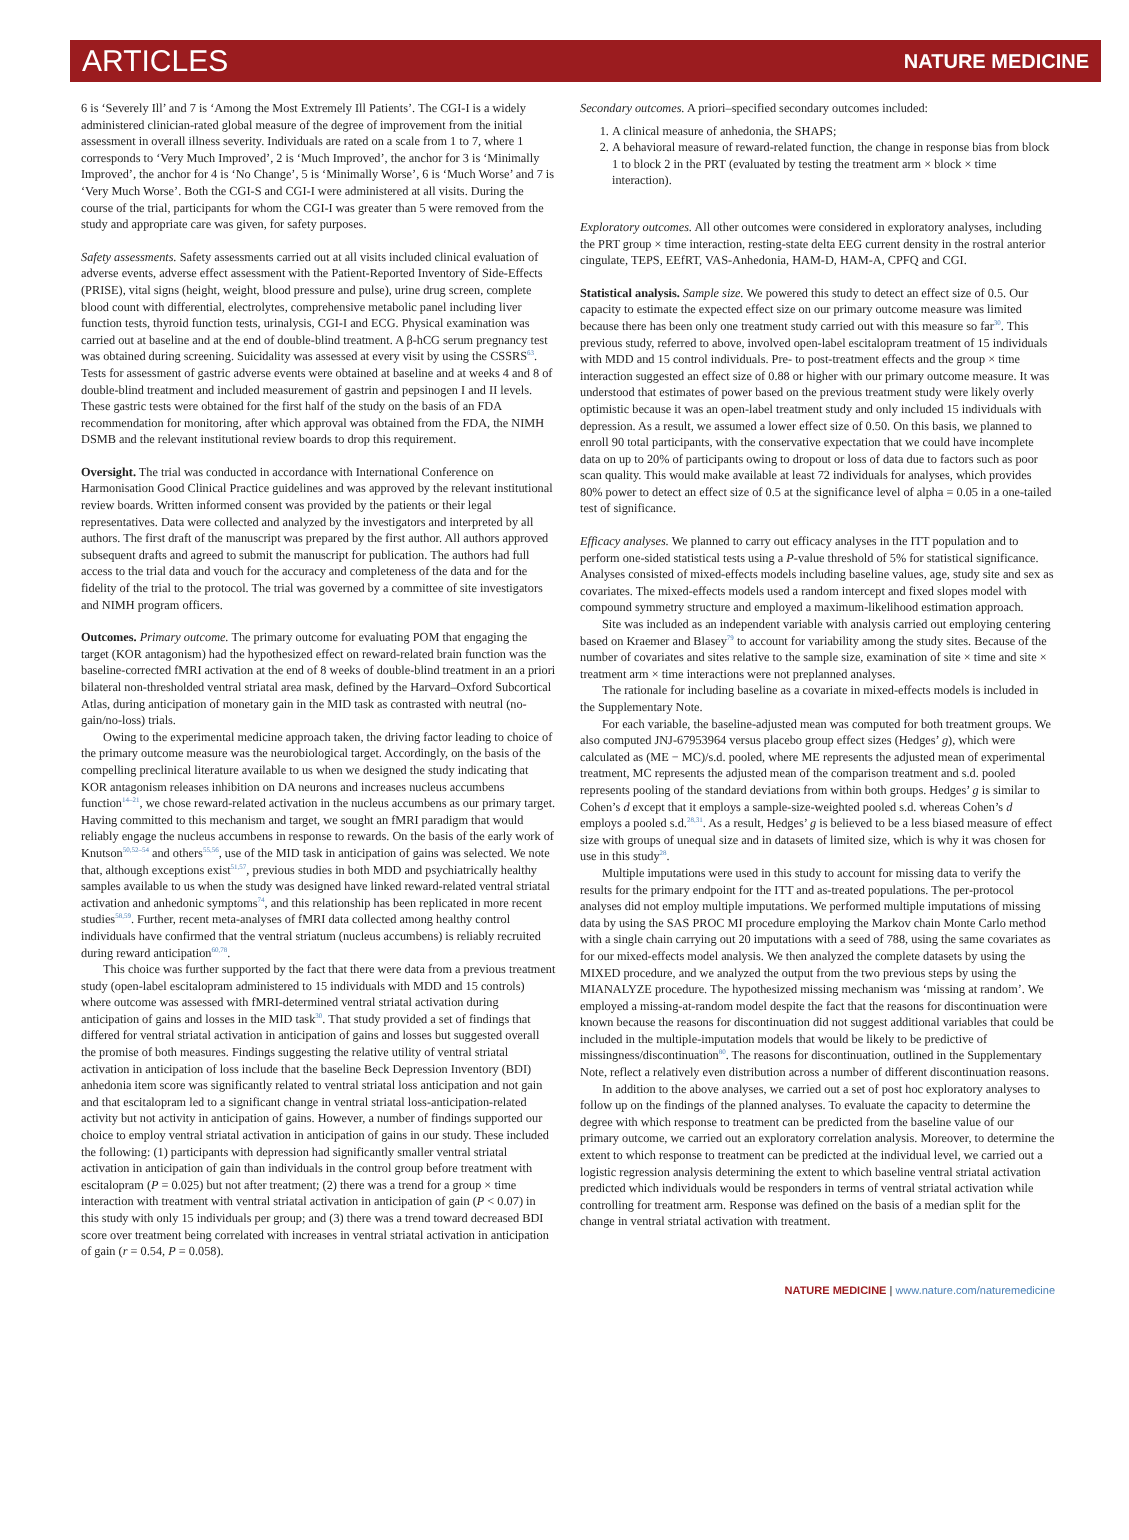ARTICLES
NATURE MEDICINE
6 is ‘Severely Ill’ and 7 is ‘Among the Most Extremely Ill Patients’. The CGI-I is a widely administered clinician-rated global measure of the degree of improvement from the initial assessment in overall illness severity. Individuals are rated on a scale from 1 to 7, where 1 corresponds to ‘Very Much Improved’, 2 is ‘Much Improved’, the anchor for 3 is ‘Minimally Improved’, the anchor for 4 is ‘No Change’, 5 is ‘Minimally Worse’, 6 is ‘Much Worse’ and 7 is ‘Very Much Worse’. Both the CGI-S and CGI-I were administered at all visits. During the course of the trial, participants for whom the CGI-I was greater than 5 were removed from the study and appropriate care was given, for safety purposes.
Safety assessments. Safety assessments carried out at all visits included clinical evaluation of adverse events, adverse effect assessment with the Patient-Reported Inventory of Side-Effects (PRISE), vital signs (height, weight, blood pressure and pulse), urine drug screen, complete blood count with differential, electrolytes, comprehensive metabolic panel including liver function tests, thyroid function tests, urinalysis, CGI-I and ECG. Physical examination was carried out at baseline and at the end of double-blind treatment. A β-hCG serum pregnancy test was obtained during screening. Suicidality was assessed at every visit by using the CSSRS<sup>63</sup>. Tests for assessment of gastric adverse events were obtained at baseline and at weeks 4 and 8 of double-blind treatment and included measurement of gastrin and pepsinogen I and II levels. These gastric tests were obtained for the first half of the study on the basis of an FDA recommendation for monitoring, after which approval was obtained from the FDA, the NIMH DSMB and the relevant institutional review boards to drop this requirement.
Oversight. The trial was conducted in accordance with International Conference on Harmonisation Good Clinical Practice guidelines and was approved by the relevant institutional review boards. Written informed consent was provided by the patients or their legal representatives. Data were collected and analyzed by the investigators and interpreted by all authors. The first draft of the manuscript was prepared by the first author. All authors approved subsequent drafts and agreed to submit the manuscript for publication. The authors had full access to the trial data and vouch for the accuracy and completeness of the data and for the fidelity of the trial to the protocol. The trial was governed by a committee of site investigators and NIMH program officers.
Outcomes. Primary outcome. The primary outcome for evaluating POM that engaging the target (KOR antagonism) had the hypothesized effect on reward-related brain function was the baseline-corrected fMRI activation at the end of 8 weeks of double-blind treatment in an a priori bilateral non-thresholded ventral striatal area mask, defined by the Harvard–Oxford Subcortical Atlas, during anticipation of monetary gain in the MID task as contrasted with neutral (no-gain/no-loss) trials.
Owing to the experimental medicine approach taken, the driving factor leading to choice of the primary outcome measure was the neurobiological target. Accordingly, on the basis of the compelling preclinical literature available to us when we designed the study indicating that KOR antagonism releases inhibition on DA neurons and increases nucleus accumbens function<sup>14–21</sup>, we chose reward-related activation in the nucleus accumbens as our primary target. Having committed to this mechanism and target, we sought an fMRI paradigm that would reliably engage the nucleus accumbens in response to rewards. On the basis of the early work of Knutson<sup>50,52–54</sup> and others<sup>55,56</sup>, use of the MID task in anticipation of gains was selected. We note that, although exceptions exist<sup>51,57</sup>, previous studies in both MDD and psychiatrically healthy samples available to us when the study was designed have linked reward-related ventral striatal activation and anhedonic symptoms<sup>74</sup>, and this relationship has been replicated in more recent studies<sup>58,59</sup>. Further, recent meta-analyses of fMRI data collected among healthy control individuals have confirmed that the ventral striatum (nucleus accumbens) is reliably recruited during reward anticipation<sup>60,78</sup>.
This choice was further supported by the fact that there were data from a previous treatment study (open-label escitalopram administered to 15 individuals with MDD and 15 controls) where outcome was assessed with fMRI-determined ventral striatal activation during anticipation of gains and losses in the MID task<sup>30</sup>. That study provided a set of findings that differed for ventral striatal activation in anticipation of gains and losses but suggested overall the promise of both measures. Findings suggesting the relative utility of ventral striatal activation in anticipation of loss include that the baseline Beck Depression Inventory (BDI) anhedonia item score was significantly related to ventral striatal loss anticipation and not gain and that escitalopram led to a significant change in ventral striatal loss-anticipation-related activity but not activity in anticipation of gains. However, a number of findings supported our choice to employ ventral striatal activation in anticipation of gains in our study. These included the following: (1) participants with depression had significantly smaller ventral striatal activation in anticipation of gain than individuals in the control group before treatment with escitalopram (P = 0.025) but not after treatment; (2) there was a trend for a group × time interaction with treatment with ventral striatal activation in anticipation of gain (P < 0.07) in this study with only 15 individuals per group; and (3) there was a trend toward decreased BDI score over treatment being correlated with increases in ventral striatal activation in anticipation of gain (r = 0.54, P = 0.058).
Secondary outcomes. A priori–specified secondary outcomes included:
1. A clinical measure of anhedonia, the SHAPS;
2. A behavioral measure of reward-related function, the change in response bias from block 1 to block 2 in the PRT (evaluated by testing the treatment arm × block × time interaction).
Exploratory outcomes. All other outcomes were considered in exploratory analyses, including the PRT group × time interaction, resting-state delta EEG current density in the rostral anterior cingulate, TEPS, EEfRT, VAS-Anhedonia, HAM-D, HAM-A, CPFQ and CGI.
Statistical analysis. Sample size. We powered this study to detect an effect size of 0.5. Our capacity to estimate the expected effect size on our primary outcome measure was limited because there has been only one treatment study carried out with this measure so far<sup>30</sup>. This previous study, referred to above, involved open-label escitalopram treatment of 15 individuals with MDD and 15 control individuals. Pre- to post-treatment effects and the group × time interaction suggested an effect size of 0.88 or higher with our primary outcome measure. It was understood that estimates of power based on the previous treatment study were likely overly optimistic because it was an open-label treatment study and only included 15 individuals with depression. As a result, we assumed a lower effect size of 0.50. On this basis, we planned to enroll 90 total participants, with the conservative expectation that we could have incomplete data on up to 20% of participants owing to dropout or loss of data due to factors such as poor scan quality. This would make available at least 72 individuals for analyses, which provides 80% power to detect an effect size of 0.5 at the significance level of alpha = 0.05 in a one-tailed test of significance.
Efficacy analyses. We planned to carry out efficacy analyses in the ITT population and to perform one-sided statistical tests using a P-value threshold of 5% for statistical significance. Analyses consisted of mixed-effects models including baseline values, age, study site and sex as covariates. The mixed-effects models used a random intercept and fixed slopes model with compound symmetry structure and employed a maximum-likelihood estimation approach.
Site was included as an independent variable with analysis carried out employing centering based on Kraemer and Blasey<sup>79</sup> to account for variability among the study sites. Because of the number of covariates and sites relative to the sample size, examination of site × time and site × treatment arm × time interactions were not preplanned analyses.
The rationale for including baseline as a covariate in mixed-effects models is included in the Supplementary Note.
For each variable, the baseline-adjusted mean was computed for both treatment groups. We also computed JNJ-67953964 versus placebo group effect sizes (Hedges’ g), which were calculated as (ME − MC)/s.d. pooled, where ME represents the adjusted mean of experimental treatment, MC represents the adjusted mean of the comparison treatment and s.d. pooled represents pooling of the standard deviations from within both groups. Hedges’ g is similar to Cohen’s d except that it employs a sample-size-weighted pooled s.d. whereas Cohen’s d employs a pooled s.d.<sup>28,31</sup>. As a result, Hedges’ g is believed to be a less biased measure of effect size with groups of unequal size and in datasets of limited size, which is why it was chosen for use in this study<sup>28</sup>.
Multiple imputations were used in this study to account for missing data to verify the results for the primary endpoint for the ITT and as-treated populations. The per-protocol analyses did not employ multiple imputations. We performed multiple imputations of missing data by using the SAS PROC MI procedure employing the Markov chain Monte Carlo method with a single chain carrying out 20 imputations with a seed of 788, using the same covariates as for our mixed-effects model analysis. We then analyzed the complete datasets by using the MIXED procedure, and we analyzed the output from the two previous steps by using the MIANALYZE procedure. The hypothesized missing mechanism was ‘missing at random’. We employed a missing-at-random model despite the fact that the reasons for discontinuation were known because the reasons for discontinuation did not suggest additional variables that could be included in the multiple-imputation models that would be likely to be predictive of missingness/discontinuation<sup>80</sup>. The reasons for discontinuation, outlined in the Supplementary Note, reflect a relatively even distribution across a number of different discontinuation reasons.
In addition to the above analyses, we carried out a set of post hoc exploratory analyses to follow up on the findings of the planned analyses. To evaluate the capacity to determine the degree with which response to treatment can be predicted from the baseline value of our primary outcome, we carried out an exploratory correlation analysis. Moreover, to determine the extent to which response to treatment can be predicted at the individual level, we carried out a logistic regression analysis determining the extent to which baseline ventral striatal activation predicted which individuals would be responders in terms of ventral striatal activation while controlling for treatment arm. Response was defined on the basis of a median split for the change in ventral striatal activation with treatment.
NATURE MEDICINE | www.nature.com/naturemedicine